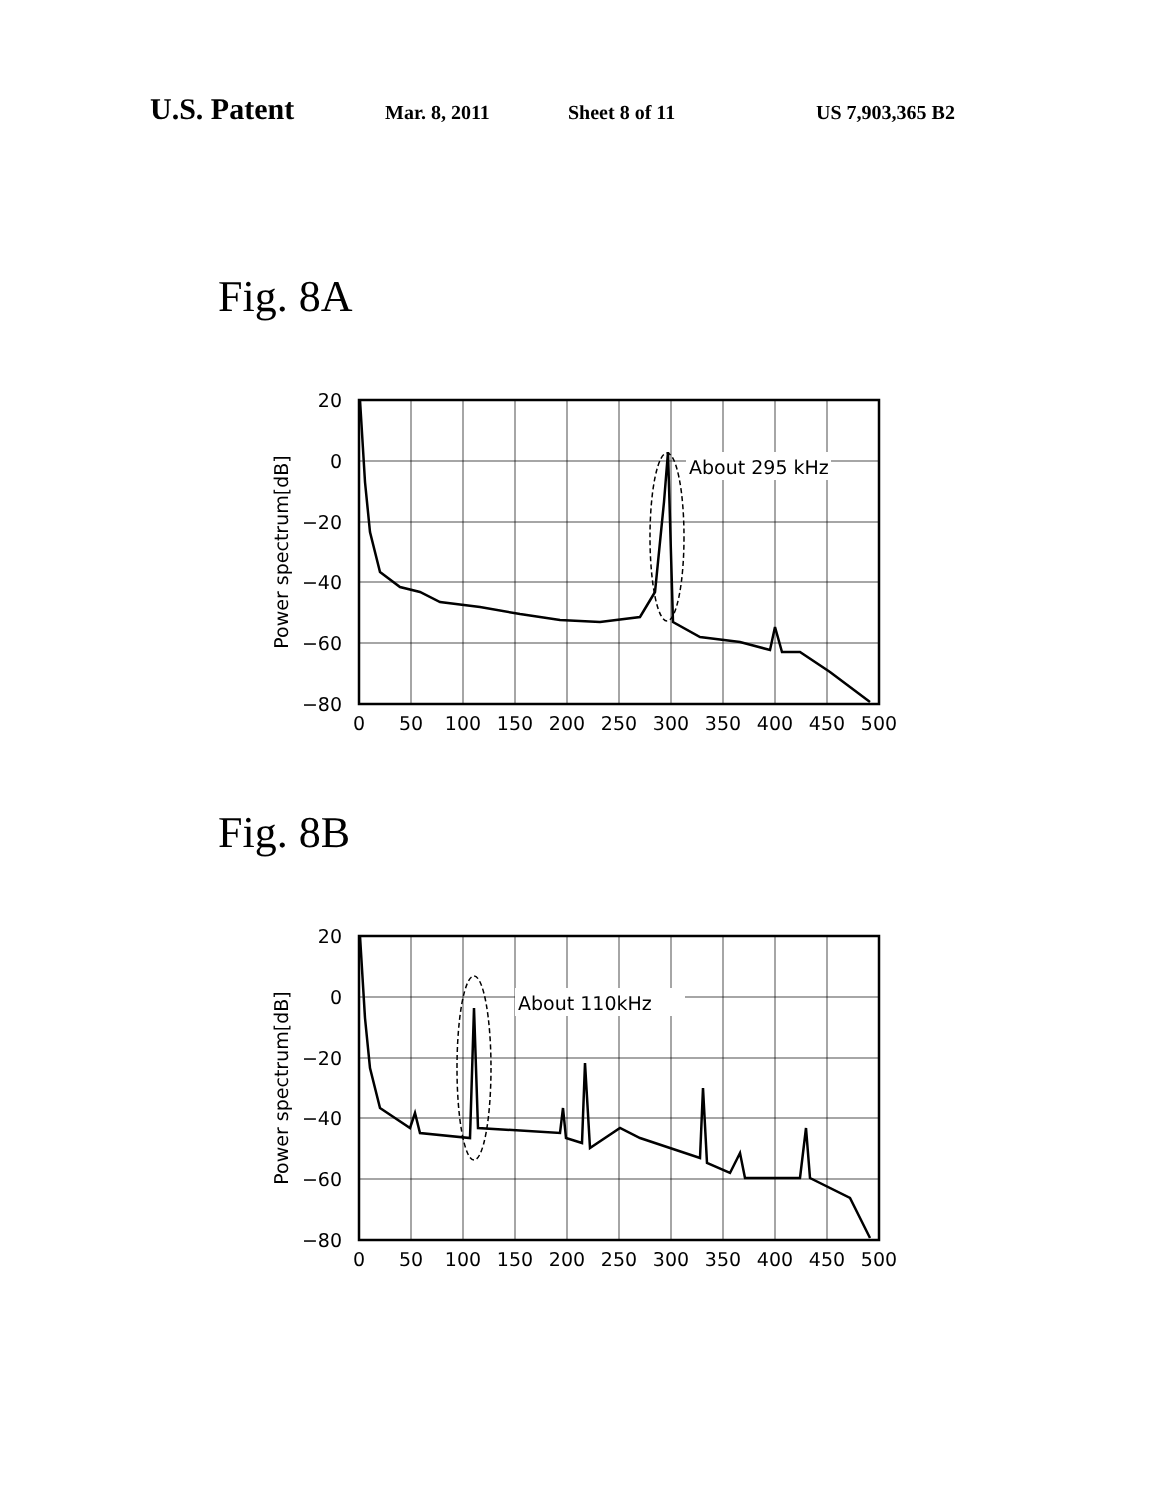U.S. Patent Mar. 8, 2011 Sheet 8 of 11 US 7,903,365 B2
Fig. 8A
About 295 kHz
20
0
−20
−40
−60
−80
0
50
100
150
200
250
300
350
400
450
500
Power spectrum[dB]
Fig. 8B
About 110kHz
20
0
−20
−40
−60
−80
0
50
100
150
200
250
300
350
400
450
500
Power spectrum[dB]